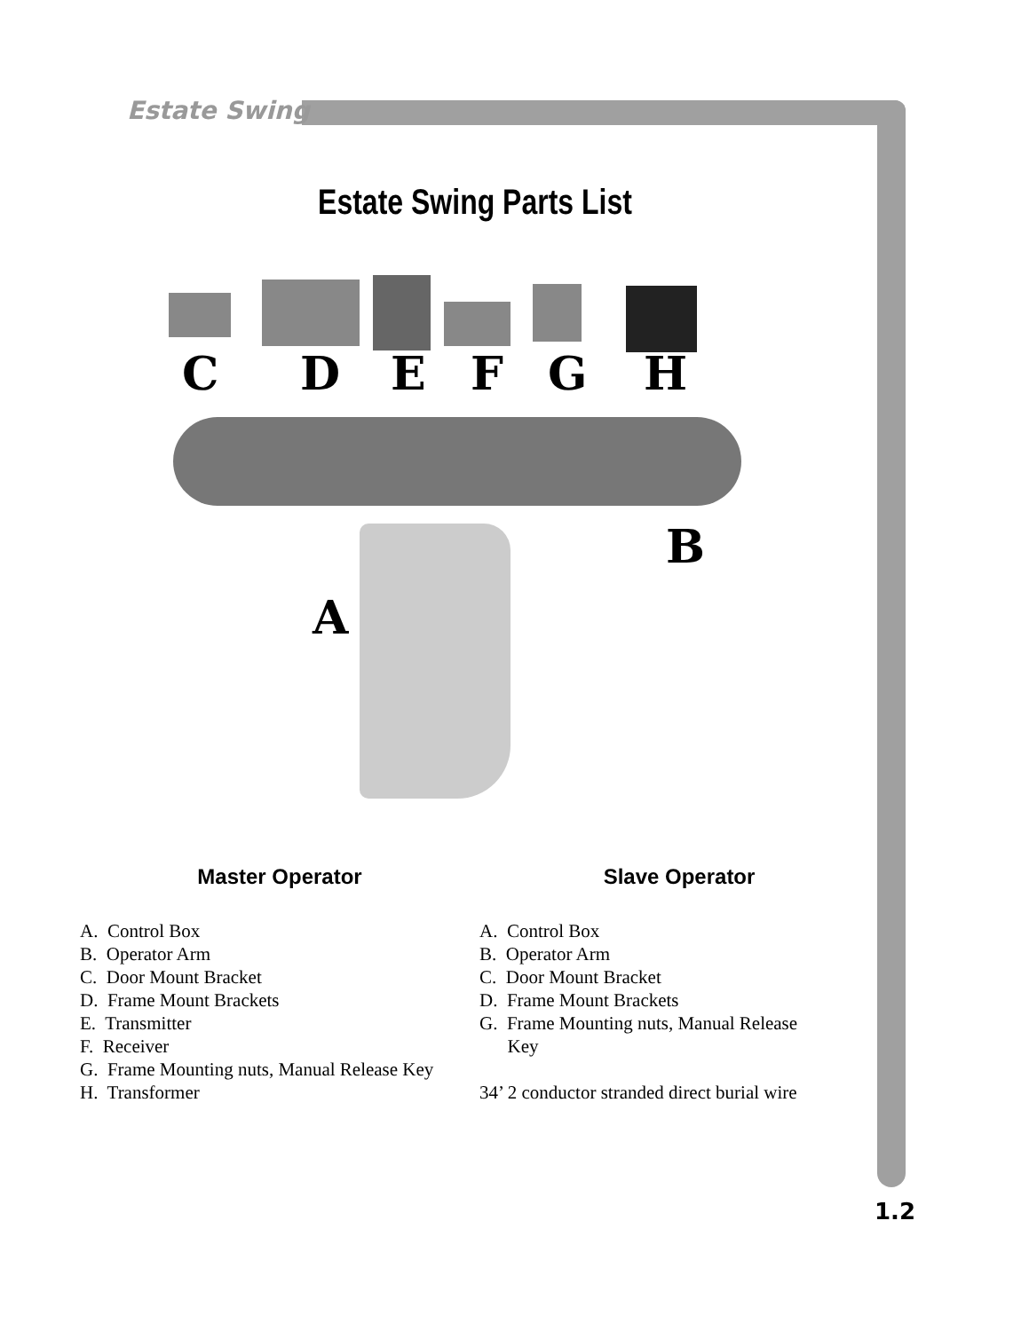Estate Swing
Estate Swing Parts List
C D E F G H
B
A
Master Operator
A. Control Box
B. Operator Arm
C. Door Mount Bracket
D. Frame Mount Brackets
E. Transmitter
F. Receiver
G. Frame Mounting nuts, Manual Release Key
H. Transformer
Slave Operator
A. Control Box
B. Operator Arm
C. Door Mount Bracket
D. Frame Mount Brackets
G. Frame Mounting nuts, Manual Release
Key
34’ 2 conductor stranded direct burial wire
1.2